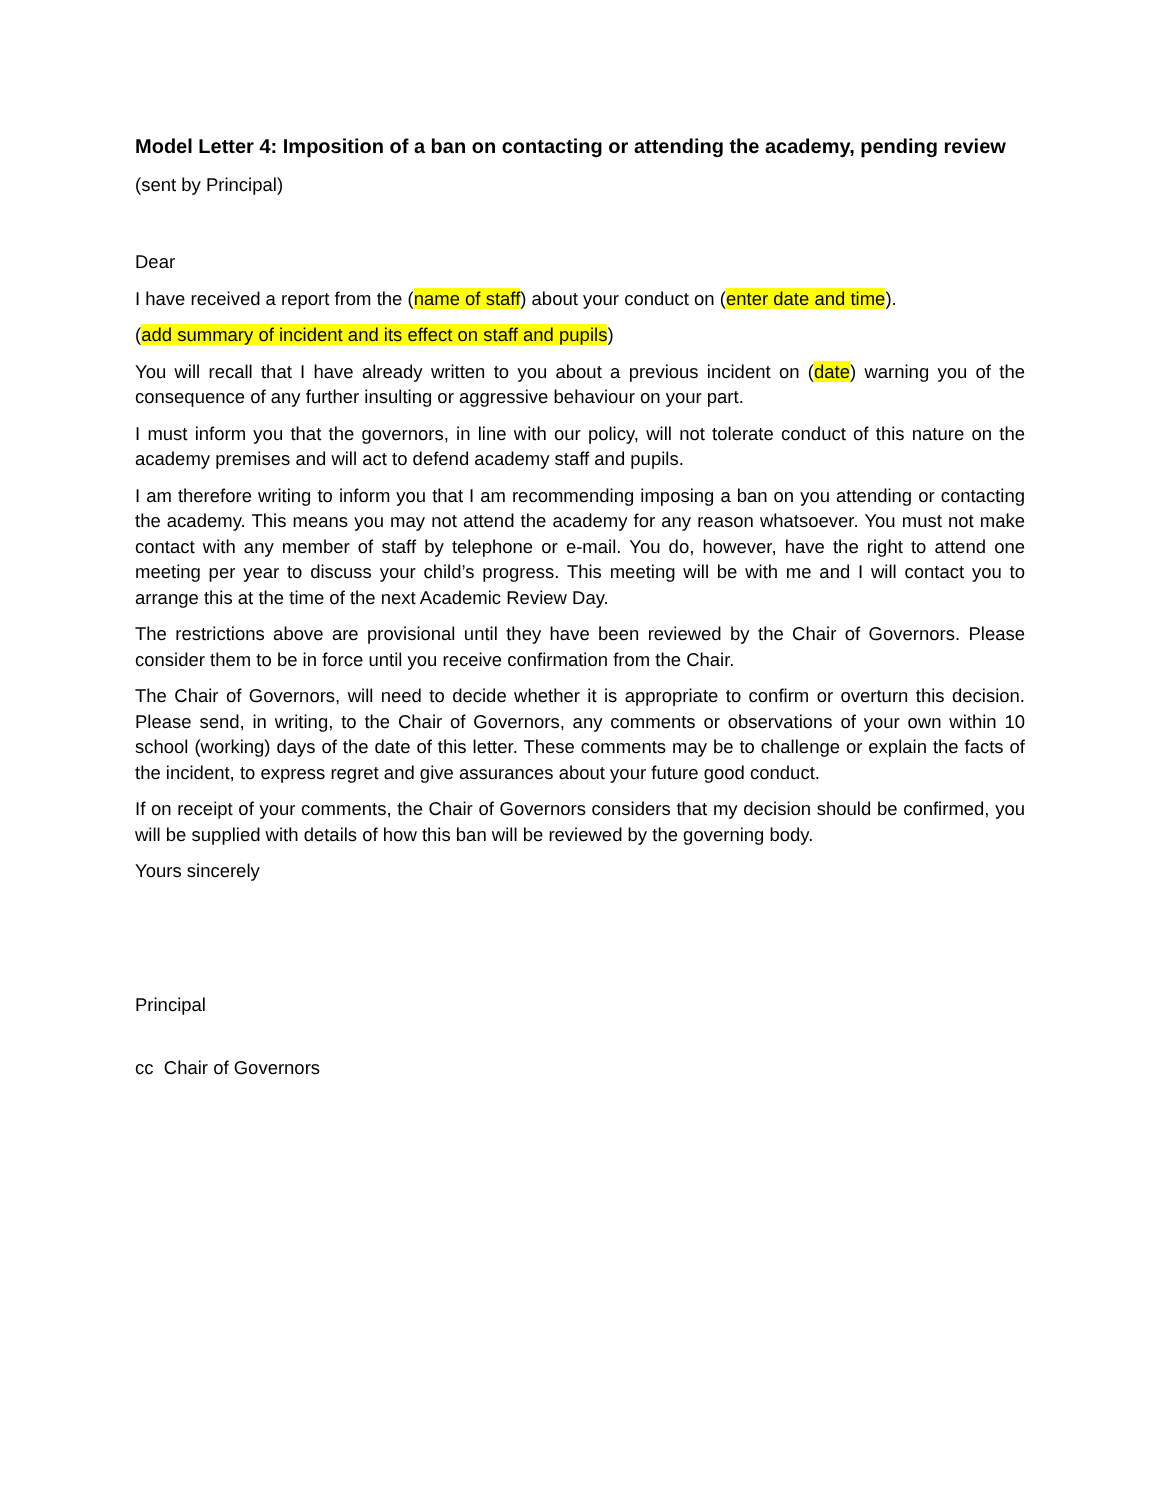Model Letter 4: Imposition of a ban on contacting or attending the academy, pending review
(sent by Principal)
Dear
I have received a report from the (name of staff) about your conduct on (enter date and time).
(add summary of incident and its effect on staff and pupils)
You will recall that I have already written to you about a previous incident on (date) warning you of the consequence of any further insulting or aggressive behaviour on your part.
I must inform you that the governors, in line with our policy, will not tolerate conduct of this nature on the academy premises and will act to defend academy staff and pupils.
I am therefore writing to inform you that I am recommending imposing a ban on you attending or contacting the academy. This means you may not attend the academy for any reason whatsoever. You must not make contact with any member of staff by telephone or e-mail. You do, however, have the right to attend one meeting per year to discuss your child’s progress. This meeting will be with me and I will contact you to arrange this at the time of the next Academic Review Day.
The restrictions above are provisional until they have been reviewed by the Chair of Governors. Please consider them to be in force until you receive confirmation from the Chair.
The Chair of Governors, will need to decide whether it is appropriate to confirm or overturn this decision. Please send, in writing, to the Chair of Governors, any comments or observations of your own within 10 school (working) days of the date of this letter. These comments may be to challenge or explain the facts of the incident, to express regret and give assurances about your future good conduct.
If on receipt of your comments, the Chair of Governors considers that my decision should be confirmed, you will be supplied with details of how this ban will be reviewed by the governing body.
Yours sincerely
Principal
cc Chair of Governors